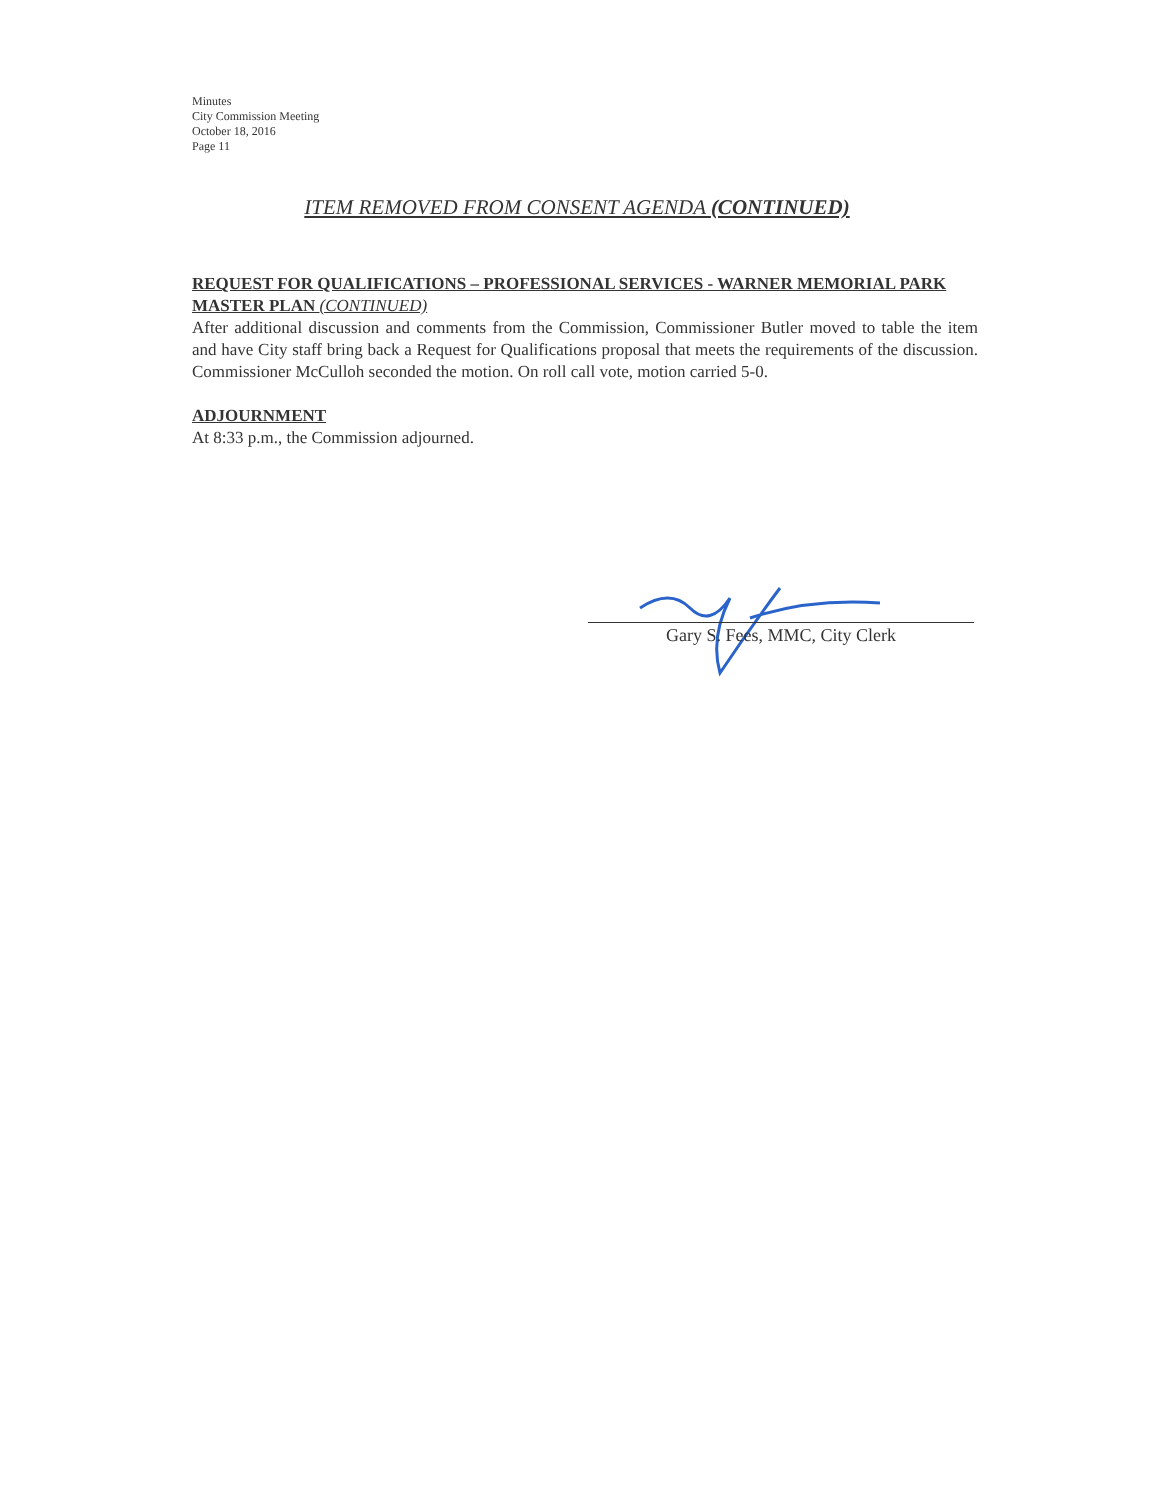Minutes
City Commission Meeting
October 18, 2016
Page 11
ITEM REMOVED FROM CONSENT AGENDA (CONTINUED)
REQUEST FOR QUALIFICATIONS – PROFESSIONAL SERVICES - WARNER MEMORIAL PARK MASTER PLAN (CONTINUED)
After additional discussion and comments from the Commission, Commissioner Butler moved to table the item and have City staff bring back a Request for Qualifications proposal that meets the requirements of the discussion. Commissioner McCulloh seconded the motion. On roll call vote, motion carried 5-0.
ADJOURNMENT
At 8:33 p.m., the Commission adjourned.
Gary S. Fees, MMC, City Clerk